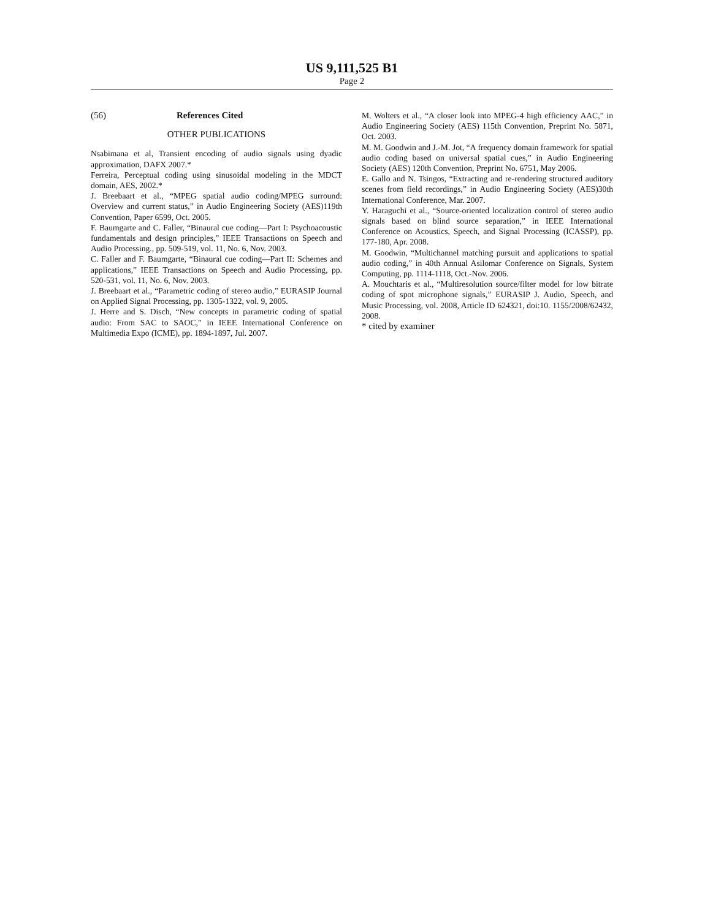US 9,111,525 B1
Page 2
(56) References Cited
OTHER PUBLICATIONS
Nsabimana et al, Transient encoding of audio signals using dyadic approximation, DAFX 2007.*
Ferreira, Perceptual coding using sinusoidal modeling in the MDCT domain, AES, 2002.*
J. Breebaart et al., “MPEG spatial audio coding/MPEG surround: Overview and current status,” in Audio Engineering Society (AES)119th Convention, Paper 6599, Oct. 2005.
F. Baumgarte and C. Faller, “Binaural cue coding—Part I: Psychoacoustic fundamentals and design principles,” IEEE Transactions on Speech and Audio Processing., pp. 509-519, vol. 11, No. 6, Nov. 2003.
C. Faller and F. Baumgarte, “Binaural cue coding—Part II: Schemes and applications,” IEEE Transactions on Speech and Audio Processing, pp. 520-531, vol. 11, No. 6, Nov. 2003.
J. Breebaart et al., “Parametric coding of stereo audio,” EURASIP Journal on Applied Signal Processing, pp. 1305-1322, vol. 9, 2005.
J. Herre and S. Disch, “New concepts in parametric coding of spatial audio: From SAC to SAOC,” in IEEE International Conference on Multimedia Expo (ICME), pp. 1894-1897, Jul. 2007.
M. Wolters et al., “A closer look into MPEG-4 high efficiency AAC,” in Audio Engineering Society (AES) 115th Convention, Preprint No. 5871, Oct. 2003.
M. M. Goodwin and J.-M. Jot, “A frequency domain framework for spatial audio coding based on universal spatial cues,” in Audio Engineering Society (AES) 120th Convention, Preprint No. 6751, May 2006.
E. Gallo and N. Tsingos, “Extracting and re-rendering structured auditory scenes from field recordings,” in Audio Engineering Society (AES)30th International Conference, Mar. 2007.
Y. Haraguchi et al., “Source-oriented localization control of stereo audio signals based on blind source separation,” in IEEE International Conference on Acoustics, Speech, and Signal Processing (ICASSP), pp. 177-180, Apr. 2008.
M. Goodwin, “Multichannel matching pursuit and applications to spatial audio coding,” in 40th Annual Asilomar Conference on Signals, System Computing, pp. 1114-1118, Oct.-Nov. 2006.
A. Mouchtaris et al., “Multiresolution source/filter model for low bitrate coding of spot microphone signals,” EURASIP J. Audio, Speech, and Music Processing, vol. 2008, Article ID 624321, doi:10. 1155/2008/62432, 2008.
* cited by examiner